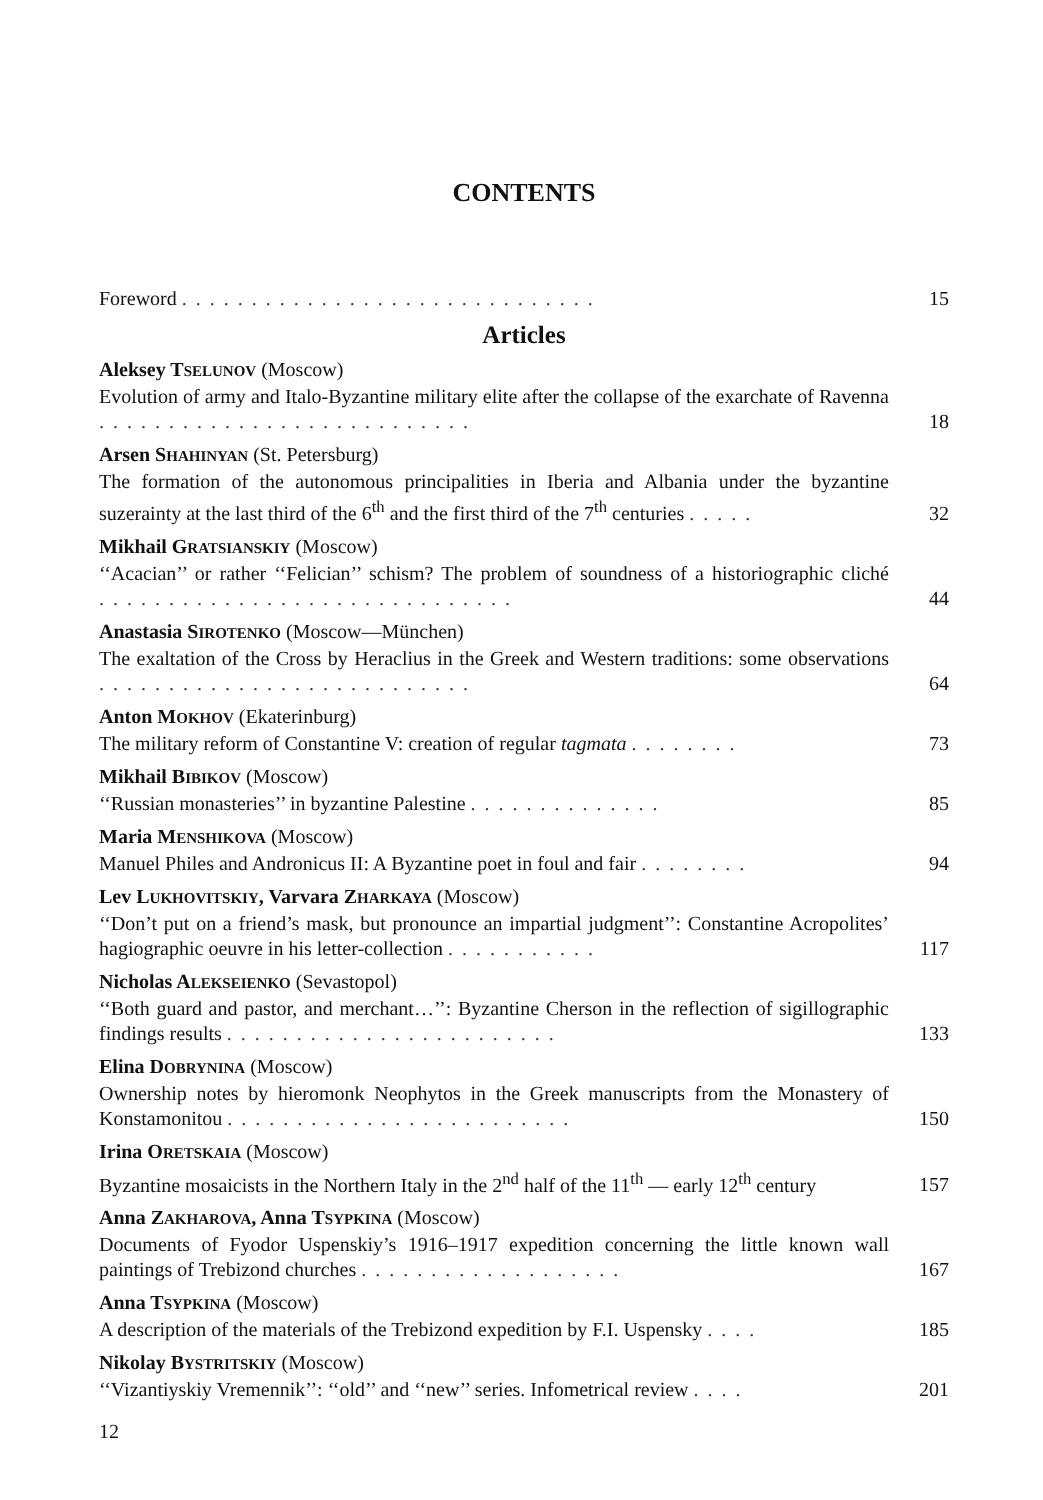CONTENTS
Foreword .............................. 15
Articles
Aleksey TSELUNOV (Moscow)
Evolution of army and Italo-Byzantine military elite after the collapse of the exarchate of Ravenna ........................... 18
Arsen SHAHINYAN (St. Petersburg)
The formation of the autonomous principalities in Iberia and Albania under the byzantine suzerainty at the last third of the 6<sup>th</sup> and the first third of the 7<sup>th</sup> centuries ..... 32
Mikhail GRATSIANSKIY (Moscow)
‘‘Acacian’’ or rather ‘‘Felician’’ schism? The problem of soundness of a historiographic cliché .............................. 44
Anastasia SIROTENKO (Moscow—München)
The exaltation of the Cross by Heraclius in the Greek and Western traditions: some observations ........................... 64
Anton MOKHOV (Ekaterinburg)
The military reform of Constantine V: creation of regular tagmata ........ 73
Mikhail BIBIKOV (Moscow)
‘‘Russian monasteries’’ in byzantine Palestine .............. 85
Maria MENSHIKOVA (Moscow)
Manuel Philes and Andronicus II: A Byzantine poet in foul and fair ........ 94
Lev LUKHOVITSKIY, Varvara ZHARKAYA (Moscow)
‘‘Don’t put on a friend’s mask, but pronounce an impartial judgment’’: Constantine Acropolites’ hagiographic oeuvre in his letter-collection ........... 117
Nicholas ALEKSEIENKO (Sevastopol)
‘‘Both guard and pastor, and merchant…’’: Byzantine Cherson in the reflection of sigillographic findings results ........................ 133
Elina DOBRYNINA (Moscow)
Ownership notes by hieromonk Neophytos in the Greek manuscripts from the Monastery of Konstamonitou ......................... 150
Irina ORETSKAIA (Moscow)
Byzantine mosaicists in the Northern Italy in the 2<sup>nd</sup> half of the 11<sup>th</sup> — early 12<sup>th</sup> century 157
Anna ZAKHAROVA, Anna TSYPKINA (Moscow)
Documents of Fyodor Uspenskiy’s 1916–1917 expedition concerning the little known wall paintings of Trebizond churches ................... 167
Anna TSYPKINA (Moscow)
A description of the materials of the Trebizond expedition by F.I. Uspensky .... 185
Nikolay BYSTRITSKIY (Moscow)
‘‘Vizantiyskiy Vremennik’’: ‘‘old’’ and ‘‘new’’ series. Infometrical review .... 201
12